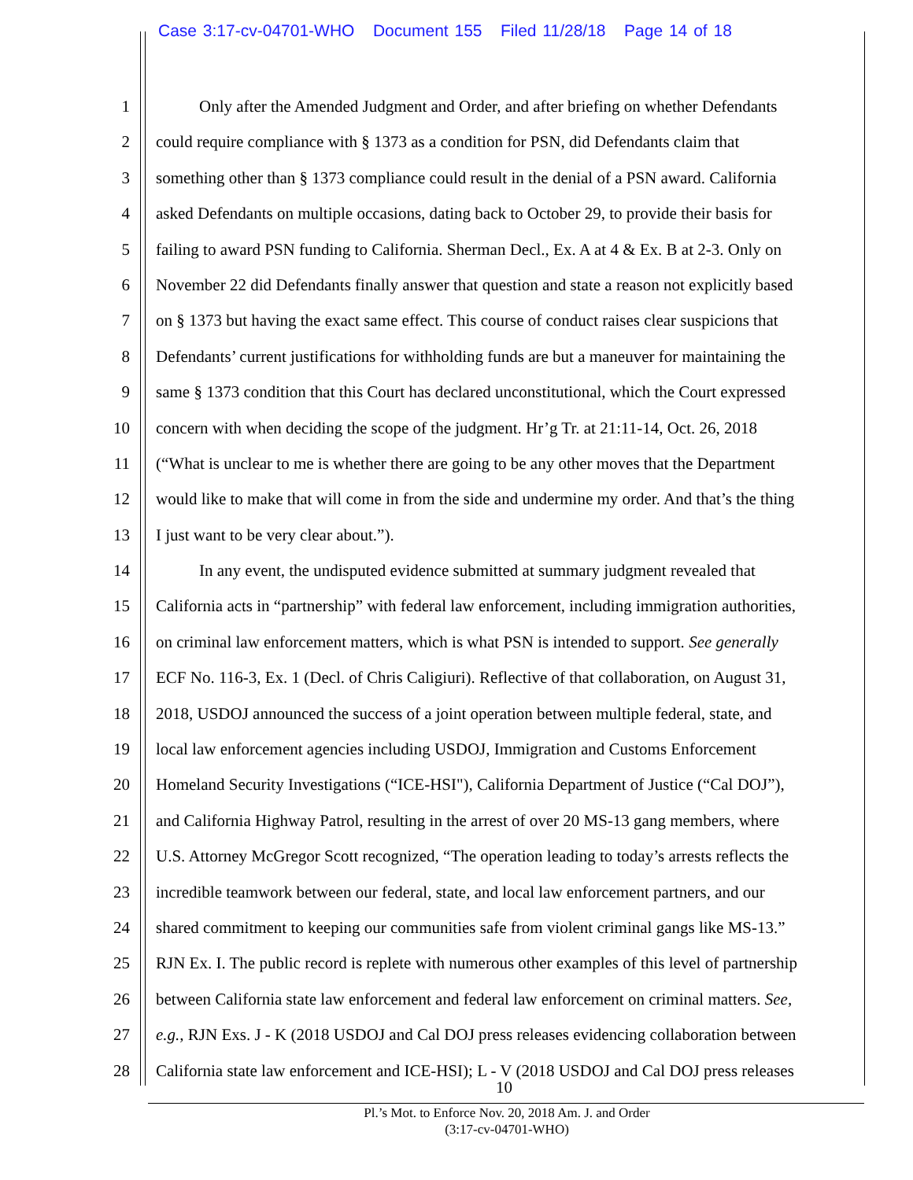Case 3:17-cv-04701-WHO Document 155 Filed 11/28/18 Page 14 of 18
1 Only after the Amended Judgment and Order, and after briefing on whether Defendants
2 could require compliance with § 1373 as a condition for PSN, did Defendants claim that
3 something other than § 1373 compliance could result in the denial of a PSN award. California
4 asked Defendants on multiple occasions, dating back to October 29, to provide their basis for
5 failing to award PSN funding to California. Sherman Decl., Ex. A at 4 & Ex. B at 2-3. Only on
6 November 22 did Defendants finally answer that question and state a reason not explicitly based
7 on § 1373 but having the exact same effect. This course of conduct raises clear suspicions that
8 Defendants’ current justifications for withholding funds are but a maneuver for maintaining the
9 same § 1373 condition that this Court has declared unconstitutional, which the Court expressed
10 concern with when deciding the scope of the judgment. Hr’g Tr. at 21:11-14, Oct. 26, 2018
11 (“What is unclear to me is whether there are going to be any other moves that the Department
12 would like to make that will come in from the side and undermine my order. And that’s the thing
13 I just want to be very clear about.”).
14 In any event, the undisputed evidence submitted at summary judgment revealed that
15 California acts in “partnership” with federal law enforcement, including immigration authorities,
16 on criminal law enforcement matters, which is what PSN is intended to support. See generally
17 ECF No. 116-3, Ex. 1 (Decl. of Chris Caligiuri). Reflective of that collaboration, on August 31,
18 2018, USDOJ announced the success of a joint operation between multiple federal, state, and
19 local law enforcement agencies including USDOJ, Immigration and Customs Enforcement
20 Homeland Security Investigations (“ICE-HSI"), California Department of Justice (“Cal DOJ”),
21 and California Highway Patrol, resulting in the arrest of over 20 MS-13 gang members, where
22 U.S. Attorney McGregor Scott recognized, “The operation leading to today’s arrests reflects the
23 incredible teamwork between our federal, state, and local law enforcement partners, and our
24 shared commitment to keeping our communities safe from violent criminal gangs like MS-13.”
25 RJN Ex. I. The public record is replete with numerous other examples of this level of partnership
26 between California state law enforcement and federal law enforcement on criminal matters. See,
27 e.g., RJN Exs. J - K (2018 USDOJ and Cal DOJ press releases evidencing collaboration between
28 California state law enforcement and ICE-HSI); L - V (2018 USDOJ and Cal DOJ press releases
10
Pl.’s Mot. to Enforce Nov. 20, 2018 Am. J. and Order
(3:17-cv-04701-WHO)